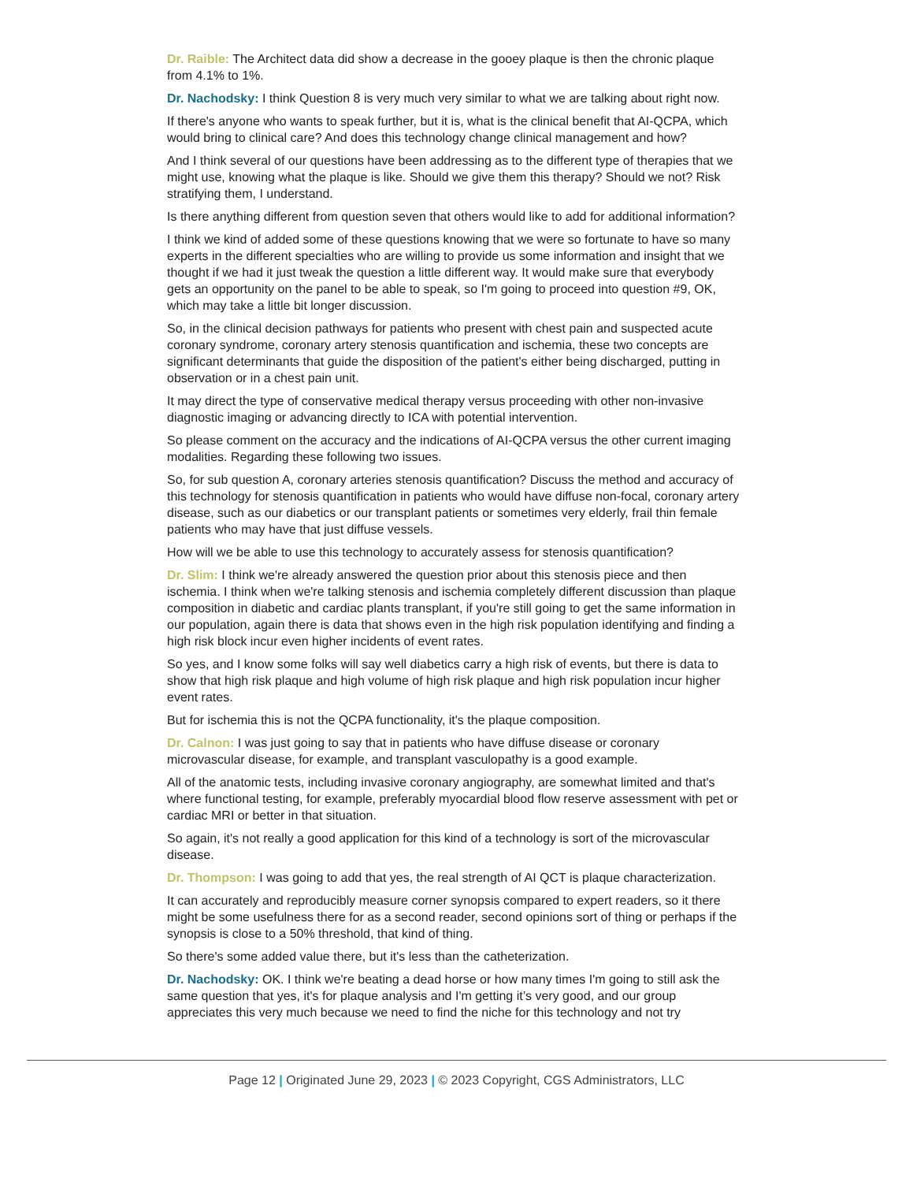Dr. Raible: The Architect data did show a decrease in the gooey plaque is then the chronic plaque from 4.1% to 1%.
Dr. Nachodsky: I think Question 8 is very much very similar to what we are talking about right now.
If there's anyone who wants to speak further, but it is, what is the clinical benefit that AI-QCPA, which would bring to clinical care? And does this technology change clinical management and how?
And I think several of our questions have been addressing as to the different type of therapies that we might use, knowing what the plaque is like. Should we give them this therapy? Should we not? Risk stratifying them, I understand.
Is there anything different from question seven that others would like to add for additional information?
I think we kind of added some of these questions knowing that we were so fortunate to have so many experts in the different specialties who are willing to provide us some information and insight that we thought if we had it just tweak the question a little different way. It would make sure that everybody gets an opportunity on the panel to be able to speak, so I'm going to proceed into question #9, OK, which may take a little bit longer discussion.
So, in the clinical decision pathways for patients who present with chest pain and suspected acute coronary syndrome, coronary artery stenosis quantification and ischemia, these two concepts are significant determinants that guide the disposition of the patient's either being discharged, putting in observation or in a chest pain unit.
It may direct the type of conservative medical therapy versus proceeding with other non-invasive diagnostic imaging or advancing directly to ICA with potential intervention.
So please comment on the accuracy and the indications of AI-QCPA versus the other current imaging modalities. Regarding these following two issues.
So, for sub question A, coronary arteries stenosis quantification? Discuss the method and accuracy of this technology for stenosis quantification in patients who would have diffuse non-focal, coronary artery disease, such as our diabetics or our transplant patients or sometimes very elderly, frail thin female patients who may have that just diffuse vessels.
How will we be able to use this technology to accurately assess for stenosis quantification?
Dr. Slim: I think we're already answered the question prior about this stenosis piece and then ischemia. I think when we're talking stenosis and ischemia completely different discussion than plaque composition in diabetic and cardiac plants transplant, if you're still going to get the same information in our population, again there is data that shows even in the high risk population identifying and finding a high risk block incur even higher incidents of event rates.
So yes, and I know some folks will say well diabetics carry a high risk of events, but there is data to show that high risk plaque and high volume of high risk plaque and high risk population incur higher event rates.
But for ischemia this is not the QCPA functionality, it's the plaque composition.
Dr. Calnon: I was just going to say that in patients who have diffuse disease or coronary microvascular disease, for example, and transplant vasculopathy is a good example.
All of the anatomic tests, including invasive coronary angiography, are somewhat limited and that's where functional testing, for example, preferably myocardial blood flow reserve assessment with pet or cardiac MRI or better in that situation.
So again, it's not really a good application for this kind of a technology is sort of the microvascular disease.
Dr. Thompson: I was going to add that yes, the real strength of AI QCT is plaque characterization.
It can accurately and reproducibly measure corner synopsis compared to expert readers, so it there might be some usefulness there for as a second reader, second opinions sort of thing or perhaps if the synopsis is close to a 50% threshold, that kind of thing.
So there's some added value there, but it's less than the catheterization.
Dr. Nachodsky: OK. I think we're beating a dead horse or how many times I'm going to still ask the same question that yes, it's for plaque analysis and I'm getting it’s very good, and our group appreciates this very much because we need to find the niche for this technology and not try
Page 12 | Originated June 29, 2023 | © 2023 Copyright, CGS Administrators, LLC